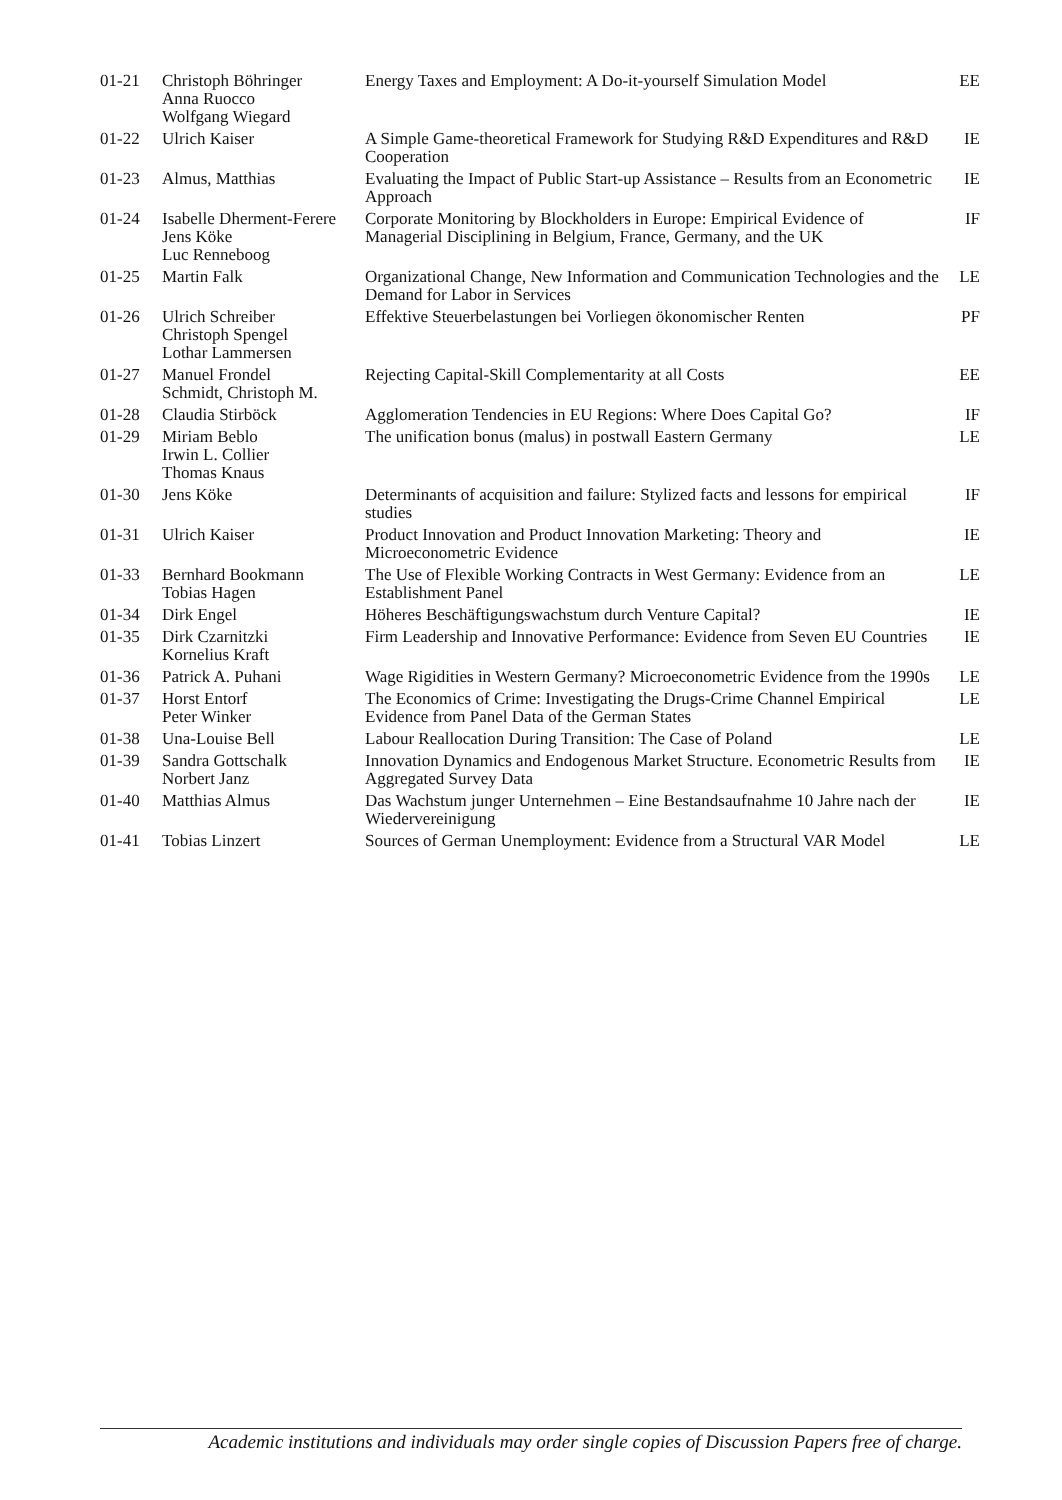| 01-21 | Christoph Böhringer Anna Ruocco Wolfgang Wiegard | Energy Taxes and Employment: A Do-it-yourself Simulation Model | EE |
| 01-22 | Ulrich Kaiser | A Simple Game-theoretical Framework for Studying R&D Expenditures and R&D Cooperation | IE |
| 01-23 | Almus, Matthias | Evaluating the Impact of Public Start-up Assistance – Results from an Econometric Approach | IE |
| 01-24 | Isabelle Dherment-Ferere Jens Köke Luc Renneboog | Corporate Monitoring by Blockholders in Europe: Empirical Evidence of Managerial Disciplining in Belgium, France, Germany, and the UK | IF |
| 01-25 | Martin Falk | Organizational Change, New Information and Communication Technologies and the Demand for Labor in Services | LE |
| 01-26 | Ulrich Schreiber Christoph Spengel Lothar Lammersen | Effektive Steuerbelastungen bei Vorliegen ökonomischer Renten | PF |
| 01-27 | Manuel Frondel Schmidt, Christoph M. | Rejecting Capital-Skill Complementarity at all Costs | EE |
| 01-28 | Claudia Stirböck | Agglomeration Tendencies in EU Regions: Where Does Capital Go? | IF |
| 01-29 | Miriam Beblo Irwin L. Collier Thomas Knaus | The unification bonus (malus) in postwall Eastern Germany | LE |
| 01-30 | Jens Köke | Determinants of acquisition and failure: Stylized facts and lessons for empirical studies | IF |
| 01-31 | Ulrich Kaiser | Product Innovation and Product Innovation Marketing: Theory and Microeconometric Evidence | IE |
| 01-33 | Bernhard Bookmann Tobias Hagen | The Use of Flexible Working Contracts in West Germany: Evidence from an Establishment Panel | LE |
| 01-34 | Dirk Engel | Höheres Beschäftigungswachstum durch Venture Capital? | IE |
| 01-35 | Dirk Czarnitzki Kornelius Kraft | Firm Leadership and Innovative Performance: Evidence from Seven EU Countries | IE |
| 01-36 | Patrick A. Puhani | Wage Rigidities in Western Germany? Microeconometric Evidence from the 1990s | LE |
| 01-37 | Horst Entorf Peter Winker | The Economics of Crime: Investigating the Drugs-Crime Channel Empirical Evidence from Panel Data of the German States | LE |
| 01-38 | Una-Louise Bell | Labour Reallocation During Transition: The Case of Poland | LE |
| 01-39 | Sandra Gottschalk Norbert Janz | Innovation Dynamics and Endogenous Market Structure. Econometric Results from Aggregated Survey Data | IE |
| 01-40 | Matthias Almus | Das Wachstum junger Unternehmen – Eine Bestandsaufnahme 10 Jahre nach der Wiedervereinigung | IE |
| 01-41 | Tobias Linzert | Sources of German Unemployment: Evidence from a Structural VAR Model | LE |
Academic institutions and individuals may order single copies of Discussion Papers free of charge.